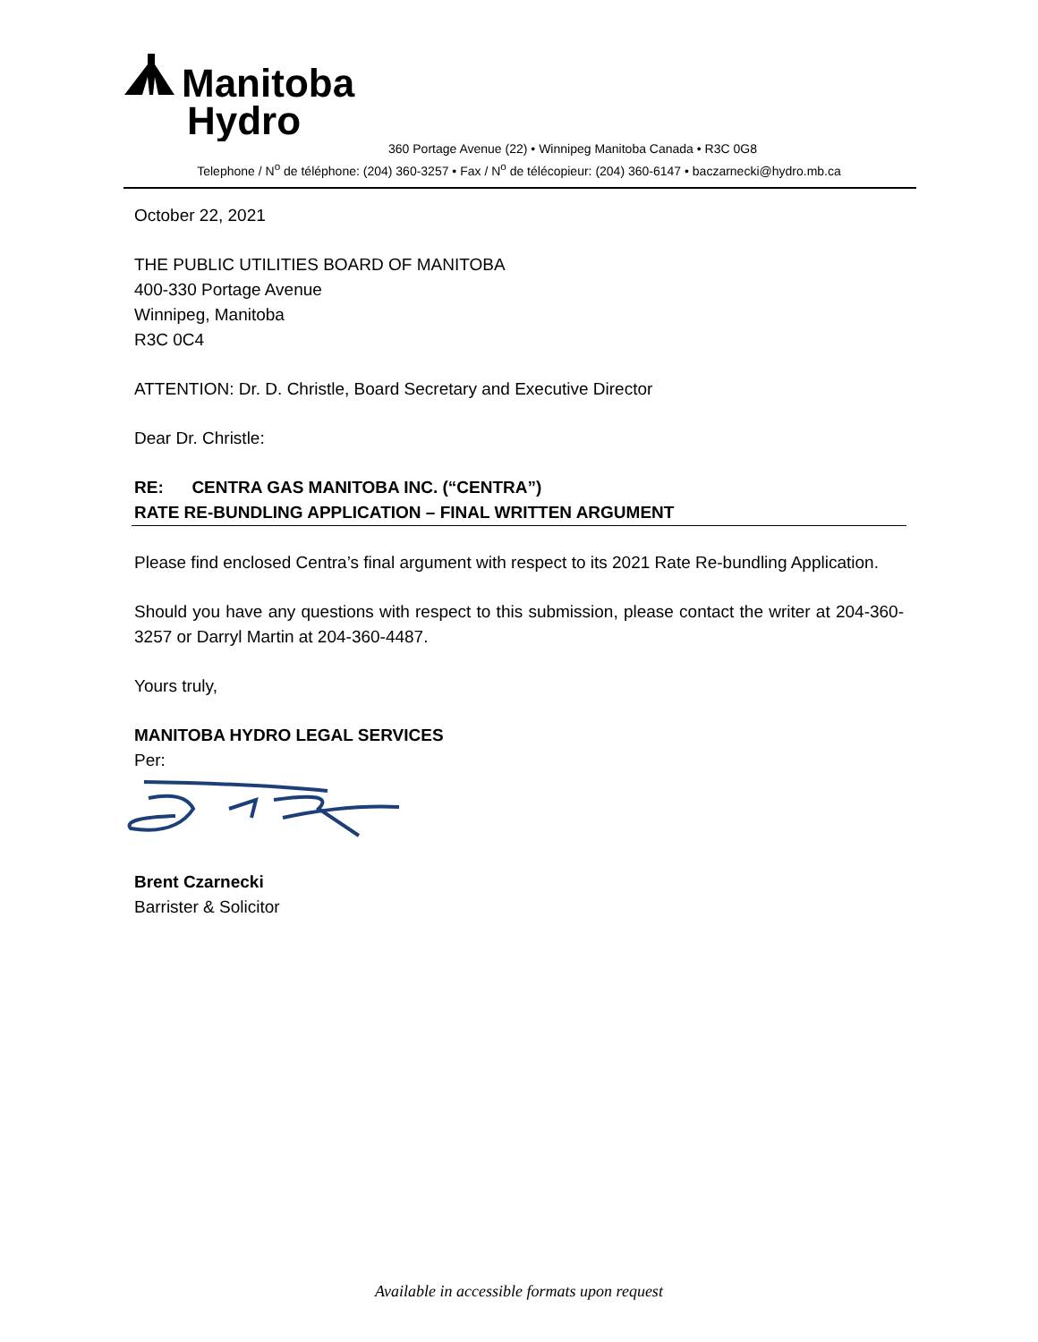Manitoba
Hydro
360 Portage Avenue (22) • Winnipeg Manitoba Canada • R3C 0G8
Telephone / N<sup>o</sup> de téléphone: (204) 360-3257 • Fax / N<sup>o</sup> de télécopieur: (204) 360-6147 • baczarnecki@hydro.mb.ca
October 22, 2021
THE PUBLIC UTILITIES BOARD OF MANITOBA
400-330 Portage Avenue
Winnipeg, Manitoba
R3C 0C4
ATTENTION: Dr. D. Christle, Board Secretary and Executive Director
Dear Dr. Christle:
RE: CENTRA GAS MANITOBA INC. (“CENTRA”)
RATE RE-BUNDLING APPLICATION – FINAL WRITTEN ARGUMENT
Please find enclosed Centra’s final argument with respect to its 2021 Rate Re-bundling Application.
Should you have any questions with respect to this submission, please contact the writer at 204-360-3257 or Darryl Martin at 204-360-4487.
Yours truly,
MANITOBA HYDRO LEGAL SERVICES
Per:
Brent Czarnecki
Barrister & Solicitor
Available in accessible formats upon request